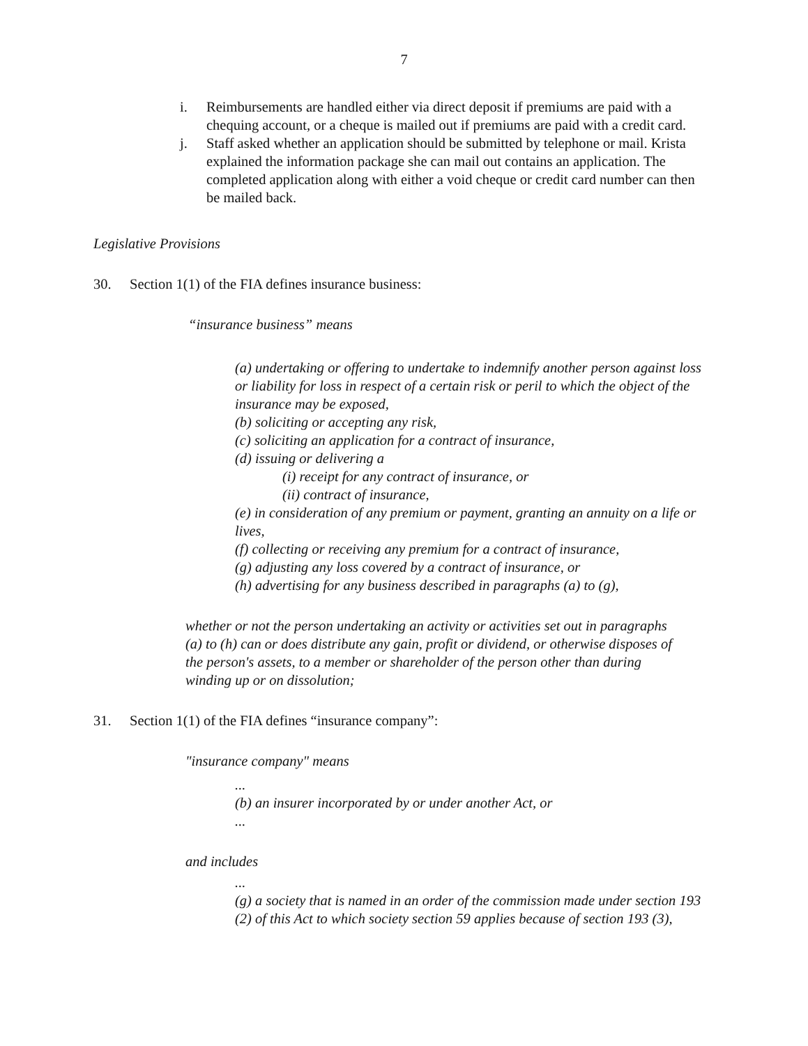7
i. Reimbursements are handled either via direct deposit if premiums are paid with a chequing account, or a cheque is mailed out if premiums are paid with a credit card.
j. Staff asked whether an application should be submitted by telephone or mail. Krista explained the information package she can mail out contains an application. The completed application along with either a void cheque or credit card number can then be mailed back.
Legislative Provisions
30. Section 1(1) of the FIA defines insurance business:
“insurance business” means
(a) undertaking or offering to undertake to indemnify another person against loss or liability for loss in respect of a certain risk or peril to which the object of the insurance may be exposed,
(b) soliciting or accepting any risk,
(c) soliciting an application for a contract of insurance,
(d) issuing or delivering a
(i) receipt for any contract of insurance, or
(ii) contract of insurance,
(e) in consideration of any premium or payment, granting an annuity on a life or lives,
(f) collecting or receiving any premium for a contract of insurance,
(g) adjusting any loss covered by a contract of insurance, or
(h) advertising for any business described in paragraphs (a) to (g),
whether or not the person undertaking an activity or activities set out in paragraphs (a) to (h) can or does distribute any gain, profit or dividend, or otherwise disposes of the person's assets, to a member or shareholder of the person other than during winding up or on dissolution;
31. Section 1(1) of the FIA defines “insurance company”:
"insurance company" means
...
(b) an insurer incorporated by or under another Act, or
...
and includes
...
(g) a society that is named in an order of the commission made under section 193 (2) of this Act to which society section 59 applies because of section 193 (3),